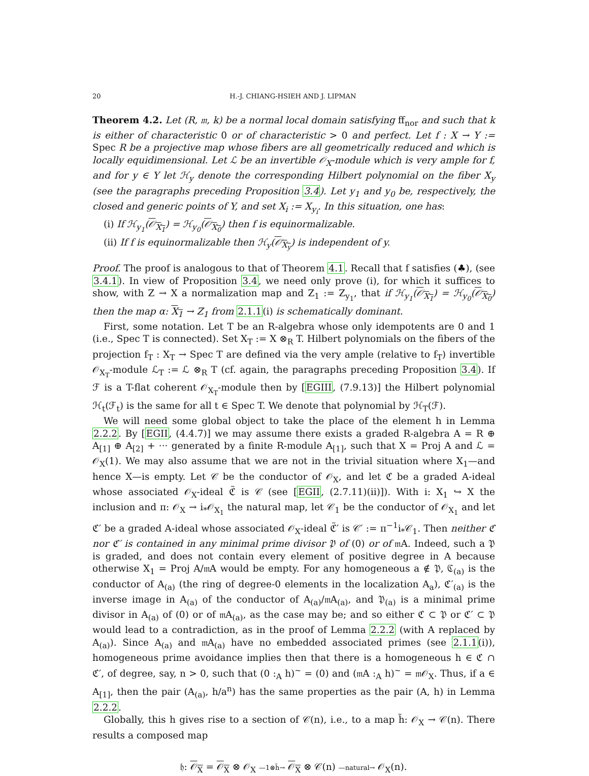20 H.-J. CHIANG-HSIEH AND J. LIPMAN
Theorem 4.2. Let (R, 𝔪, k) be a normal local domain satisfying ff<sub>nor</sub> and such that k is either of characteristic 0 or of characteristic > 0 and perfect. Let f : X → Y := Spec R be a projective map whose fibers are all geometrically reduced and which is locally equidimensional. Let ℒ be an invertible 𝒪<sub>X</sub>-module which is very ample for f, and for y ∈ Y let ℋ<sub>y</sub> denote the corresponding Hilbert polynomial on the fiber X<sub>y</sub> (see the paragraphs preceding Proposition 3.4). Let y<sub>1</sub> and y<sub>0</sub> be, respectively, the closed and generic points of Y, and set X<sub>i</sub> := X<sub>y<sub>i</sub></sub>. In this situation, one has:
(i) If ℋ<sub>y<sub>1</sub></sub>(𝒪<sub>X<sub>1</sub></sub>) = ℋ<sub>y<sub>0</sub></sub>(𝒪<sub>X<sub>0</sub></sub>) then f is equinormalizable.
(ii) If f is equinormalizable then ℋ<sub>y</sub>(𝒪<sub>X<sub>y</sub></sub>) is independent of y.
Proof. The proof is analogous to that of Theorem 4.1. Recall that f satisfies (♣), (see 3.4.1). In view of Proposition 3.4, we need only prove (i), for which it suffices to show, with Z → X a normalization map and Z<sub>1</sub> := Z<sub>y<sub>1</sub></sub>, that if ℋ<sub>y<sub>1</sub></sub>(𝒪<sub>X<sub>1</sub></sub>) = ℋ<sub>y<sub>0</sub></sub>(𝒪<sub>X<sub>0</sub></sub>) then the map α: X<sub>1</sub> → Z<sub>1</sub> from 2.1.1(i) is schematically dominant.
First, some notation. Let T be an R-algebra whose only idempotents are 0 and 1 (i.e., Spec T is connected). Set X<sub>T</sub> := X ⊗<sub>R</sub> T. Hilbert polynomials on the fibers of the projection f<sub>T</sub> : X<sub>T</sub> → Spec T are defined via the very ample (relative to f<sub>T</sub>) invertible 𝒪<sub>X<sub>T</sub></sub>-module ℒ<sub>T</sub> := ℒ ⊗<sub>R</sub> T (cf. again, the paragraphs preceding Proposition 3.4). If ℱ is a T-flat coherent 𝒪<sub>X<sub>T</sub></sub>-module then by [EGIII, (7.9.13)] the Hilbert polynomial ℋ<sub>t</sub>(ℱ<sub>t</sub>) is the same for all t ∈ Spec T. We denote that polynomial by ℋ<sub>T</sub>(ℱ).
We will need some global object to take the place of the element h in Lemma 2.2.2. By [EGII, (4.4.7)] we may assume there exists a graded R-algebra A = R ⊕ A<sub>[1]</sub> ⊕ A<sub>[2]</sub> + ··· generated by a finite R-module A<sub>[1]</sub>, such that X = Proj A and ℒ = 𝒪<sub>X</sub>(1). We may also assume that we are not in the trivial situation where X<sub>1</sub>—and hence X—is empty. Let 𝒞 be the conductor of 𝒪<sub>X</sub>, and let ℭ be a graded A-ideal whose associated 𝒪<sub>X</sub>-ideal ℭ̃ is 𝒞 (see [EGII, (2.7.11)(ii)]). With i: X<sub>1</sub> ↪ X the inclusion and π: 𝒪<sub>X</sub> → i<sub>*</sub>𝒪<sub>X<sub>1</sub></sub> the natural map, let 𝒞<sub>1</sub> be the conductor of 𝒪<sub>X<sub>1</sub></sub> and let ℭ′ be a graded A-ideal whose associated 𝒪<sub>X</sub>-ideal ℭ̃′ is 𝒞′ := π<sup>−1</sup>i<sub>*</sub>𝒞<sub>1</sub>. Then neither ℭ nor ℭ′ is contained in any minimal prime divisor 𝔓 of (0) or of 𝔪A. Indeed, such a 𝔓 is graded, and does not contain every element of positive degree in A because otherwise X<sub>1</sub> = Proj A/𝔪A would be empty. For any homogeneous a ∉ 𝔓, ℭ<sub>(a)</sub> is the conductor of A<sub>(a)</sub> (the ring of degree-0 elements in the localization A<sub>a</sub>), ℭ′<sub>(a)</sub> is the inverse image in A<sub>(a)</sub> of the conductor of A<sub>(a)</sub>/𝔪A<sub>(a)</sub>, and 𝔓<sub>(a)</sub> is a minimal prime divisor in A<sub>(a)</sub> of (0) or of 𝔪A<sub>(a)</sub>, as the case may be; and so either ℭ ⊂ 𝔓 or ℭ′ ⊂ 𝔓 would lead to a contradiction, as in the proof of Lemma 2.2.2 (with A replaced by A<sub>(a)</sub>). Since A<sub>(a)</sub> and 𝔪A<sub>(a)</sub> have no embedded associated primes (see 2.1.1(i)), homogeneous prime avoidance implies then that there is a homogeneous h ∈ ℭ ∩ ℭ′, of degree, say, n > 0, such that (0 :<sub>A</sub> h)<sup>~</sup> = (0) and (𝔪A :<sub>A</sub> h)<sup>~</sup> = 𝔪𝒪<sub>X</sub>. Thus, if a ∈ A<sub>[1]</sub>, then the pair (A<sub>(a)</sub>, h/a<sup>n</sup>) has the same properties as the pair (A, h) in Lemma 2.2.2.
Globally, this h gives rise to a section of 𝒞(n), i.e., to a map h̃: 𝒪<sub>X</sub> → 𝒞(n). There results a composed map
𝔥: 𝒪<sub>X</sub> = 𝒪<sub>X</sub> ⊗ 𝒪<sub>X</sub> —1⊗h̃→ 𝒪<sub>X</sub> ⊗ 𝒞(n) —natural→ 𝒪<sub>X</sub>(n).